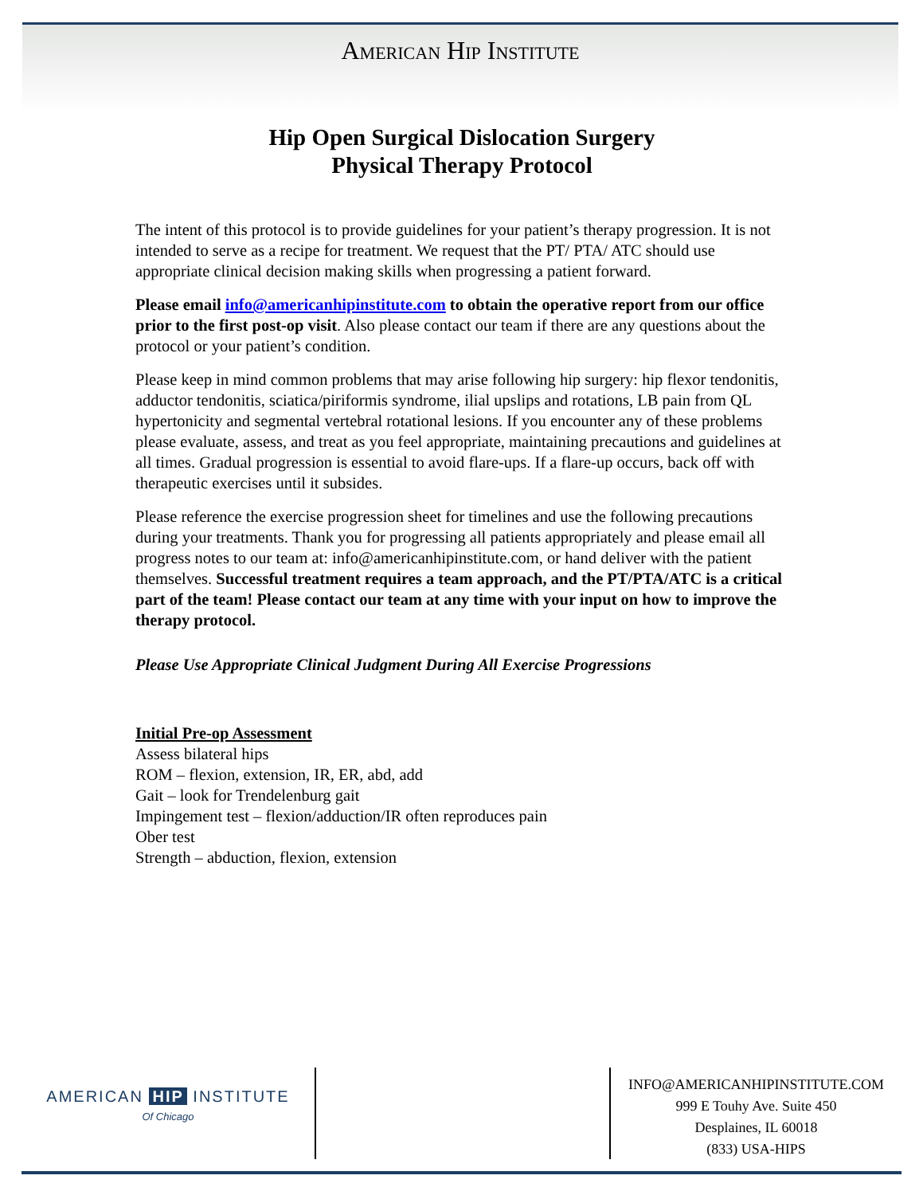American Hip Institute
Hip Open Surgical Dislocation Surgery
Physical Therapy Protocol
The intent of this protocol is to provide guidelines for your patient’s therapy progression. It is not intended to serve as a recipe for treatment. We request that the PT/ PTA/ ATC should use appropriate clinical decision making skills when progressing a patient forward.
Please email info@americanhipinstitute.com to obtain the operative report from our office prior to the first post-op visit. Also please contact our team if there are any questions about the protocol or your patient’s condition.
Please keep in mind common problems that may arise following hip surgery: hip flexor tendonitis, adductor tendonitis, sciatica/piriformis syndrome, ilial upslips and rotations, LB pain from QL hypertonicity and segmental vertebral rotational lesions. If you encounter any of these problems please evaluate, assess, and treat as you feel appropriate, maintaining precautions and guidelines at all times. Gradual progression is essential to avoid flare-ups. If a flare-up occurs, back off with therapeutic exercises until it subsides.
Please reference the exercise progression sheet for timelines and use the following precautions during your treatments. Thank you for progressing all patients appropriately and please email all progress notes to our team at: info@americanhipinstitute.com, or hand deliver with the patient themselves. Successful treatment requires a team approach, and the PT/PTA/ATC is a critical part of the team! Please contact our team at any time with your input on how to improve the therapy protocol.
Please Use Appropriate Clinical Judgment During All Exercise Progressions
Initial Pre-op Assessment
Assess bilateral hips
ROM – flexion, extension, IR, ER, abd, add
Gait – look for Trendelenburg gait
Impingement test – flexion/adduction/IR often reproduces pain
Ober test
Strength – abduction, flexion, extension
AMERICAN HIP INSTITUTE
Of Chicago
INFO@AMERICANHIPINSTITUTE.COM
999 E Touhy Ave. Suite 450
Desplaines, IL 60018
(833) USA-HIPS